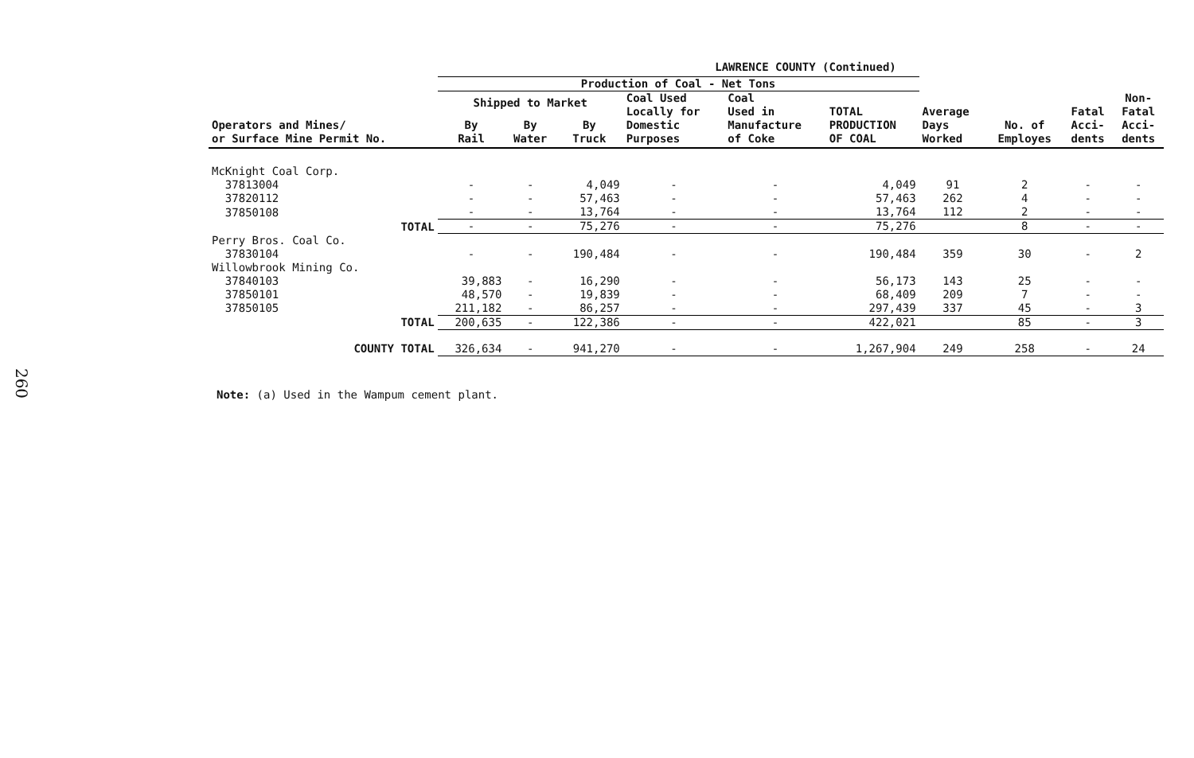260
LAWRENCE COUNTY (Continued)
| | Production of Coal - Net Tons | | | | | | | | | |
| --- | --- | --- | --- | --- | --- | --- | --- | --- | --- | --- |
| Operators and Mines/ or Surface Mine Permit No. | Shipped to Market | | | Coal Used Locally for Domestic Purposes | Coal Used in Manufacture of Coke | TOTAL PRODUCTION OF COAL | Average Days Worked | No. of Employes | Fatal Acci- dents | Non- Fatal Acci- dents |
| | By Rail | By Water | By Truck | | | | | | | |
| McKnight Coal Corp. | | | | | | | | | | |
| 37813004 | - | - | 4,049 | - | - | 4,049 | 91 | 2 | - | - |
| 37820112 | - | - | 57,463 | - | - | 57,463 | 262 | 4 | - | - |
| 37850108 | - | - | 13,764 | - | - | 13,764 | 112 | 2 | - | - |
| TOTAL | - | - | 75,276 | - | - | 75,276 | | 8 | - | - |
| Perry Bros. Coal Co. | | | | | | | | | | |
| 37830104 | - | - | 190,484 | - | - | 190,484 | 359 | 30 | - | 2 |
| Willowbrook Mining Co. | | | | | | | | | | |
| 37840103 | 39,883 | - | 16,290 | - | - | 56,173 | 143 | 25 | - | - |
| 37850101 | 48,570 | - | 19,839 | - | - | 68,409 | 209 | 7 | - | - |
| 37850105 | 211,182 | - | 86,257 | - | - | 297,439 | 337 | 45 | - | 3 |
| TOTAL | 200,635 | - | 122,386 | - | - | 422,021 | | 85 | - | 3 |
| COUNTY TOTAL | 326,634 | - | 941,270 | - | - | 1,267,904 | 249 | 258 | - | 24 |
Note: (a) Used in the Wampum cement plant.